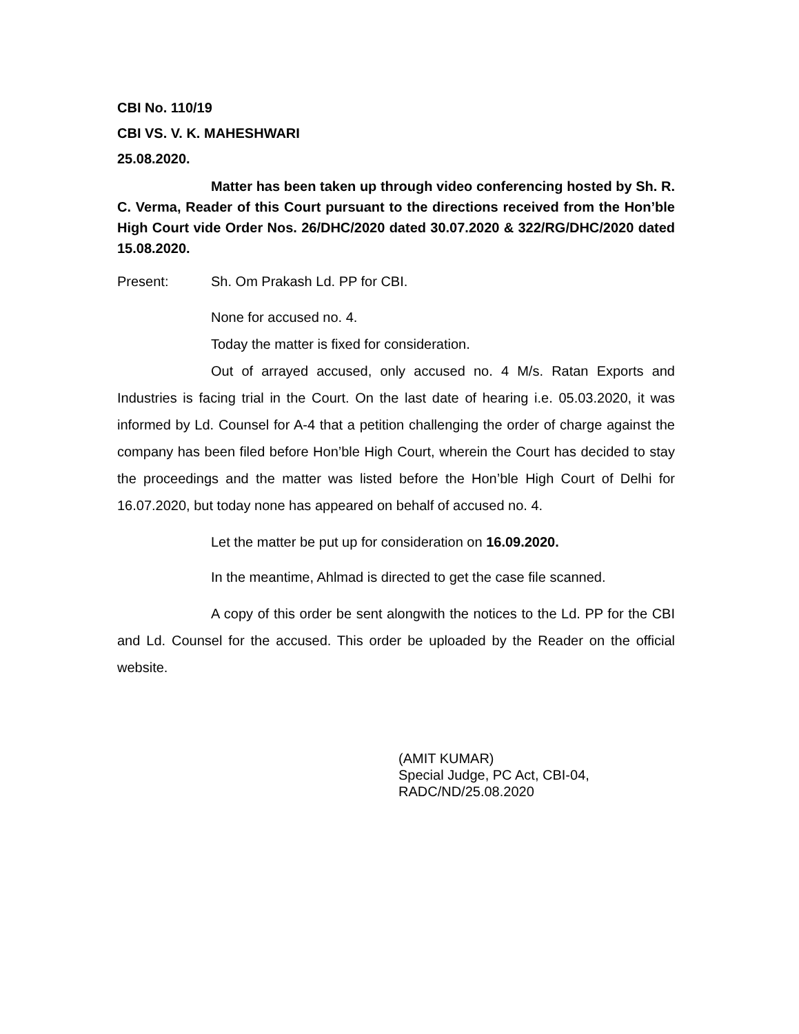CBI No. 110/19
CBI VS. V. K. MAHESHWARI
25.08.2020.
Matter has been taken up through video conferencing hosted by Sh. R. C. Verma, Reader of this Court pursuant to the directions received from the Hon’ble High Court vide Order Nos. 26/DHC/2020 dated 30.07.2020 & 322/RG/DHC/2020 dated 15.08.2020.
Present: Sh. Om Prakash Ld. PP for CBI.
None for accused no. 4.
Today the matter is fixed for consideration.
Out of arrayed accused, only accused no. 4 M/s. Ratan Exports and Industries is facing trial in the Court. On the last date of hearing i.e. 05.03.2020, it was informed by Ld. Counsel for A-4 that a petition challenging the order of charge against the company has been filed before Hon’ble High Court, wherein the Court has decided to stay the proceedings and the matter was listed before the Hon’ble High Court of Delhi for 16.07.2020, but today none has appeared on behalf of accused no. 4.
Let the matter be put up for consideration on 16.09.2020.
In the meantime, Ahlmad is directed to get the case file scanned.
A copy of this order be sent alongwith the notices to the Ld. PP for the CBI and Ld. Counsel for the accused. This order be uploaded by the Reader on the official website.
(AMIT KUMAR)
Special Judge, PC Act, CBI-04,
RADC/ND/25.08.2020